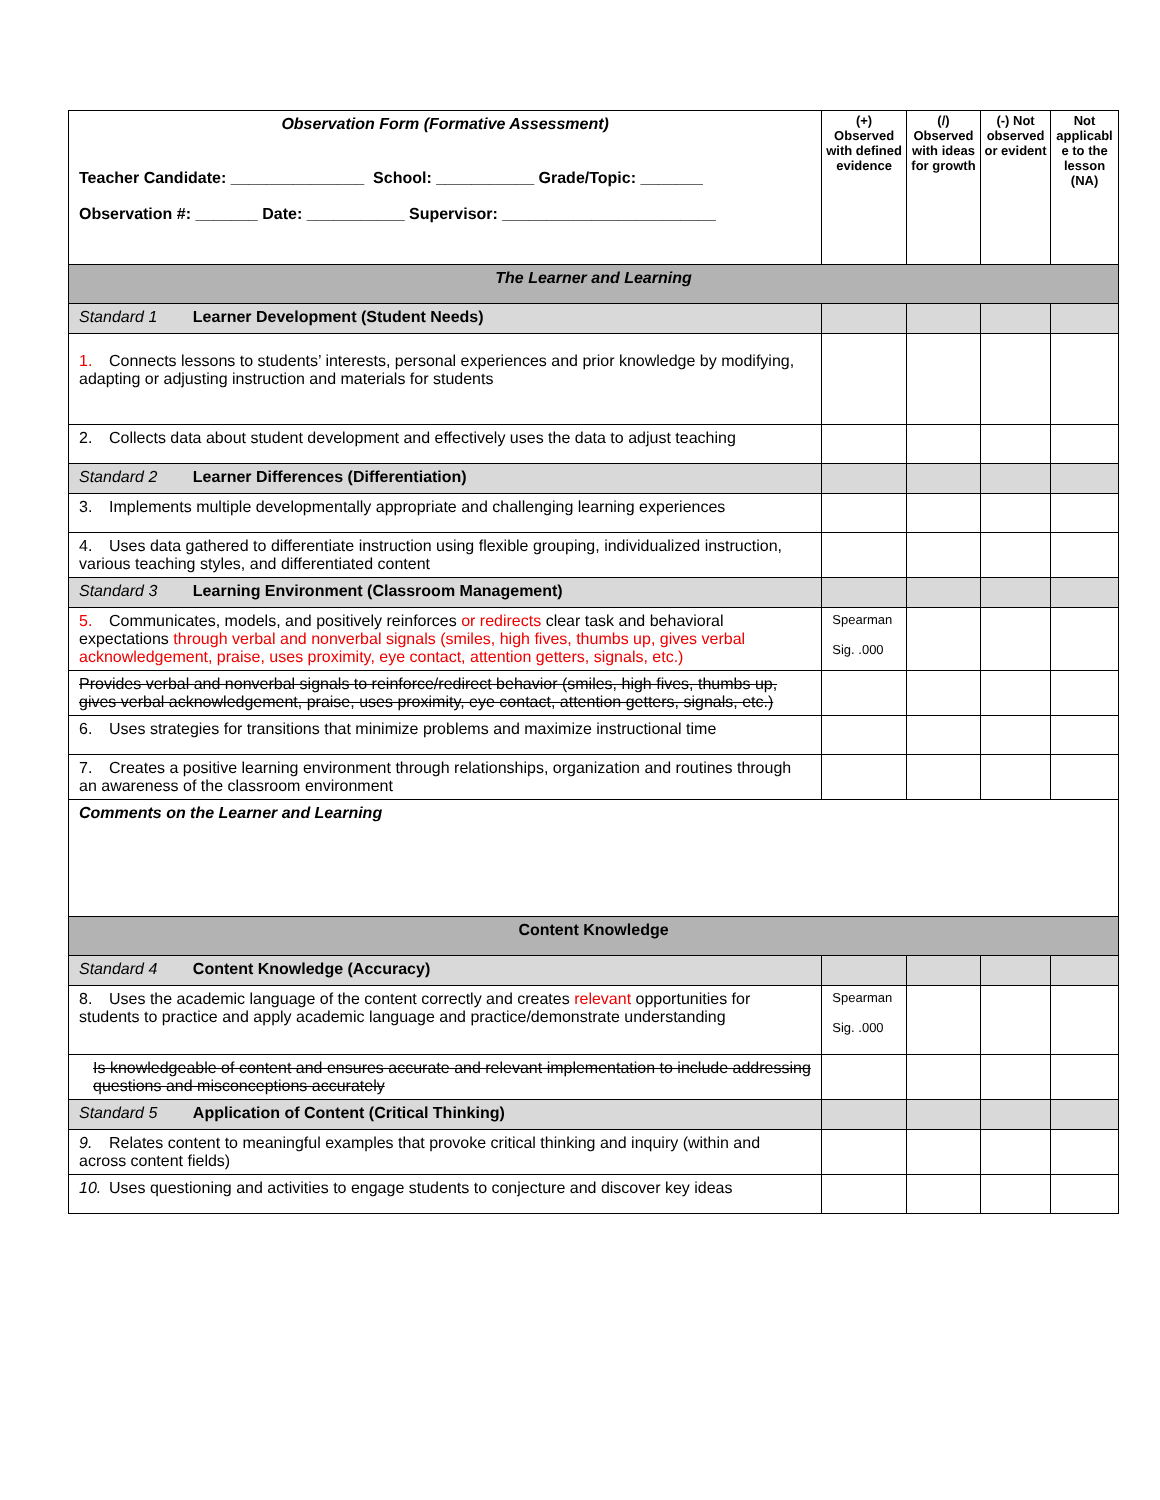| Observation Form (Formative Assessment) Teacher Candidate: _______________ School: ___________ Grade/Topic: _______ Observation #: _______ Date: ___________ Supervisor: ________________________ | (+) Observed with defined evidence | (/) Observed with ideas for growth | (-) Not observed or evident | Not applicabl e to the lesson (NA) |
| The Learner and Learning | | | | |
| Standard 1 Learner Development (Student Needs) | | | | |
| 1. Connects lessons to students’ interests, personal experiences and prior knowledge by modifying, adapting or adjusting instruction and materials for students | | | | |
| 2. Collects data about student development and effectively uses the data to adjust teaching | | | | |
| Standard 2 Learner Differences (Differentiation) | | | | |
| 3. Implements multiple developmentally appropriate and challenging learning experiences | | | | |
| 4. Uses data gathered to differentiate instruction using flexible grouping, individualized instruction, various teaching styles, and differentiated content | | | | |
| Standard 3 Learning Environment (Classroom Management) | | | | |
| 5. Communicates, models, and positively reinforces or redirects clear task and behavioral expectations through verbal and nonverbal signals (smiles, high fives, thumbs up, gives verbal acknowledgement, praise, uses proximity, eye contact, attention getters, signals, etc.) | Spearman Sig. .000 | | | |
| Provides verbal and nonverbal signals to reinforce/redirect behavior (smiles, high fives, thumbs up, gives verbal acknowledgement, praise, uses proximity, eye contact, attention getters, signals, etc.) | | | | |
| 6. Uses strategies for transitions that minimize problems and maximize instructional time | | | | |
| 7. Creates a positive learning environment through relationships, organization and routines through an awareness of the classroom environment | | | | |
| Comments on the Learner and Learning | | | | |
| Content Knowledge | | | | |
| Standard 4 Content Knowledge (Accuracy) | | | | |
| 8. Uses the academic language of the content correctly and creates relevant opportunities for students to practice and apply academic language and practice/demonstrate understanding | Spearman Sig. .000 | | | |
| Is knowledgeable of content and ensures accurate and relevant implementation to include addressing questions and misconceptions accurately | | | | |
| Standard 5 Application of Content (Critical Thinking) | | | | |
| 9. Relates content to meaningful examples that provoke critical thinking and inquiry (within and across content fields) | | | | |
| 10. Uses questioning and activities to engage students to conjecture and discover key ideas | | | | |